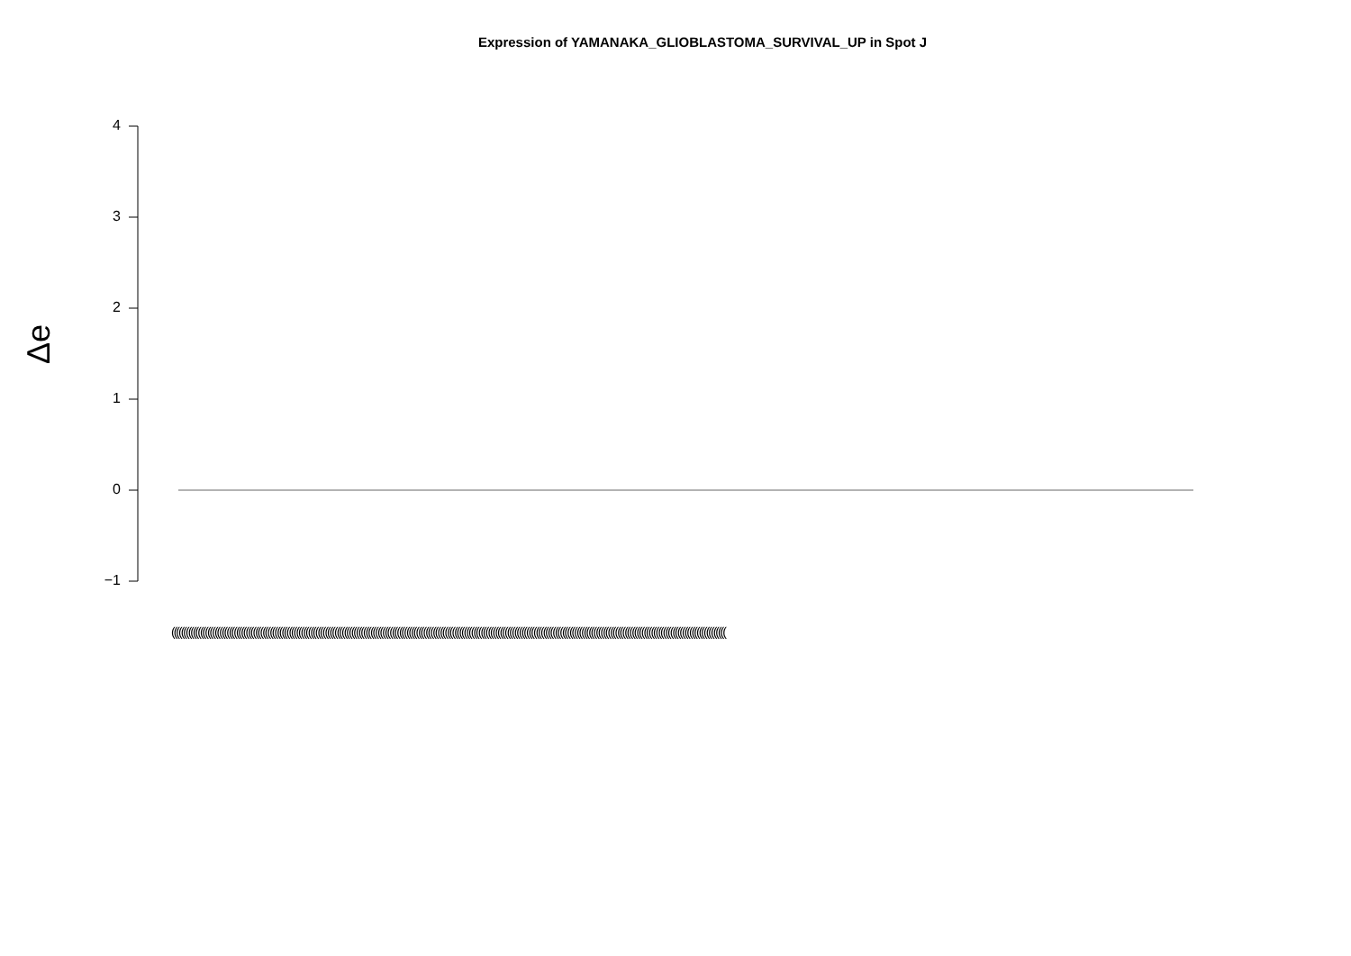Expression of YAMANAKA_GLIOBLASTOMA_SURVIVAL_UP in Spot J
Δe
4
3
2
1
0
−1
(((((((((((((((((((((((((((((((((((((((((((((((((((((((((((((((((((((((((((((((((((((((((((((((((((((((((((((((((((((((((((((((((((((((((((((((((((((((((((((((((((((((((((((((((((((((((((((((((((((((((((((((((((((((((((((((((((((((